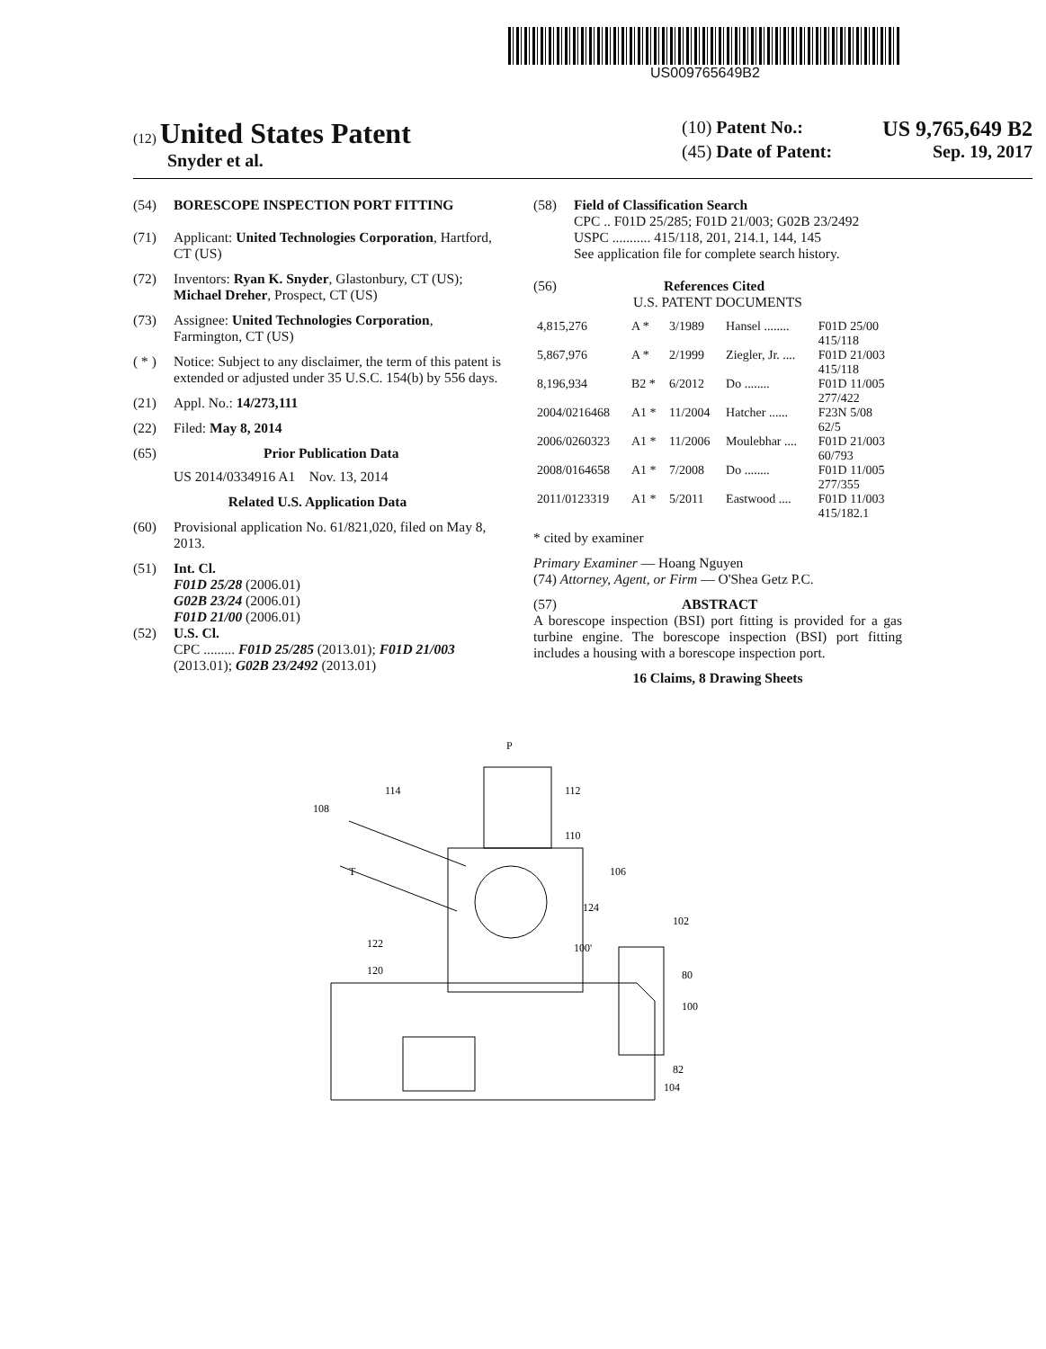US009765649B2
(12) United States Patent
Snyder et al.
(10) Patent No.: US 9,765,649 B2
(45) Date of Patent: Sep. 19, 2017
(54) BORESCOPE INSPECTION PORT FITTING
(71) Applicant: United Technologies Corporation, Hartford, CT (US)
(72) Inventors: Ryan K. Snyder, Glastonbury, CT (US); Michael Dreher, Prospect, CT (US)
(73) Assignee: United Technologies Corporation, Farmington, CT (US)
( * )
Notice: Subject to any disclaimer, the term of this patent is extended or adjusted under 35 U.S.C. 154(b) by 556 days.
(21) Appl. No.: 14/273,111
(22) Filed: May 8, 2014
(65) Prior Publication Data
US 2014/0334916 A1 Nov. 13, 2014
Related U.S. Application Data
(60) Provisional application No. 61/821,020, filed on May 8, 2013.
(51) Int. Cl.
F01D 25/28 (2006.01)
G02B 23/24 (2006.01)
F01D 21/00 (2006.01)
(52) U.S. Cl.
CPC ......... F01D 25/285 (2013.01); F01D 21/003 (2013.01); G02B 23/2492 (2013.01)
(58) Field of Classification Search
CPC .. F01D 25/285; F01D 21/003; G02B 23/2492
USPC ........... 415/118, 201, 214.1, 144, 145
See application file for complete search history.
(56) References Cited
U.S. PATENT DOCUMENTS
| 4,815,276 | A * | 3/1989 | Hansel ........ | F01D 25/00 415/118 |
| 5,867,976 | A * | 2/1999 | Ziegler, Jr. .... | F01D 21/003 415/118 |
| 8,196,934 | B2 * | 6/2012 | Do ........ | F01D 11/005 277/422 |
| 2004/0216468 | A1 * | 11/2004 | Hatcher ...... | F23N 5/08 62/5 |
| 2006/0260323 | A1 * | 11/2006 | Moulebhar .... | F01D 21/003 60/793 |
| 2008/0164658 | A1 * | 7/2008 | Do ........ | F01D 11/005 277/355 |
| 2011/0123319 | A1 * | 5/2011 | Eastwood .... | F01D 11/003 415/182.1 |
* cited by examiner
Primary Examiner — Hoang Nguyen
(74) Attorney, Agent, or Firm — O'Shea Getz P.C.
(57) ABSTRACT
A borescope inspection (BSI) port fitting is provided for a gas turbine engine. The borescope inspection (BSI) port fitting includes a housing with a borescope inspection port.
16 Claims, 8 Drawing Sheets
P
112
110
106
114
108
102
80
100
82
104
122
120
124
100'
T